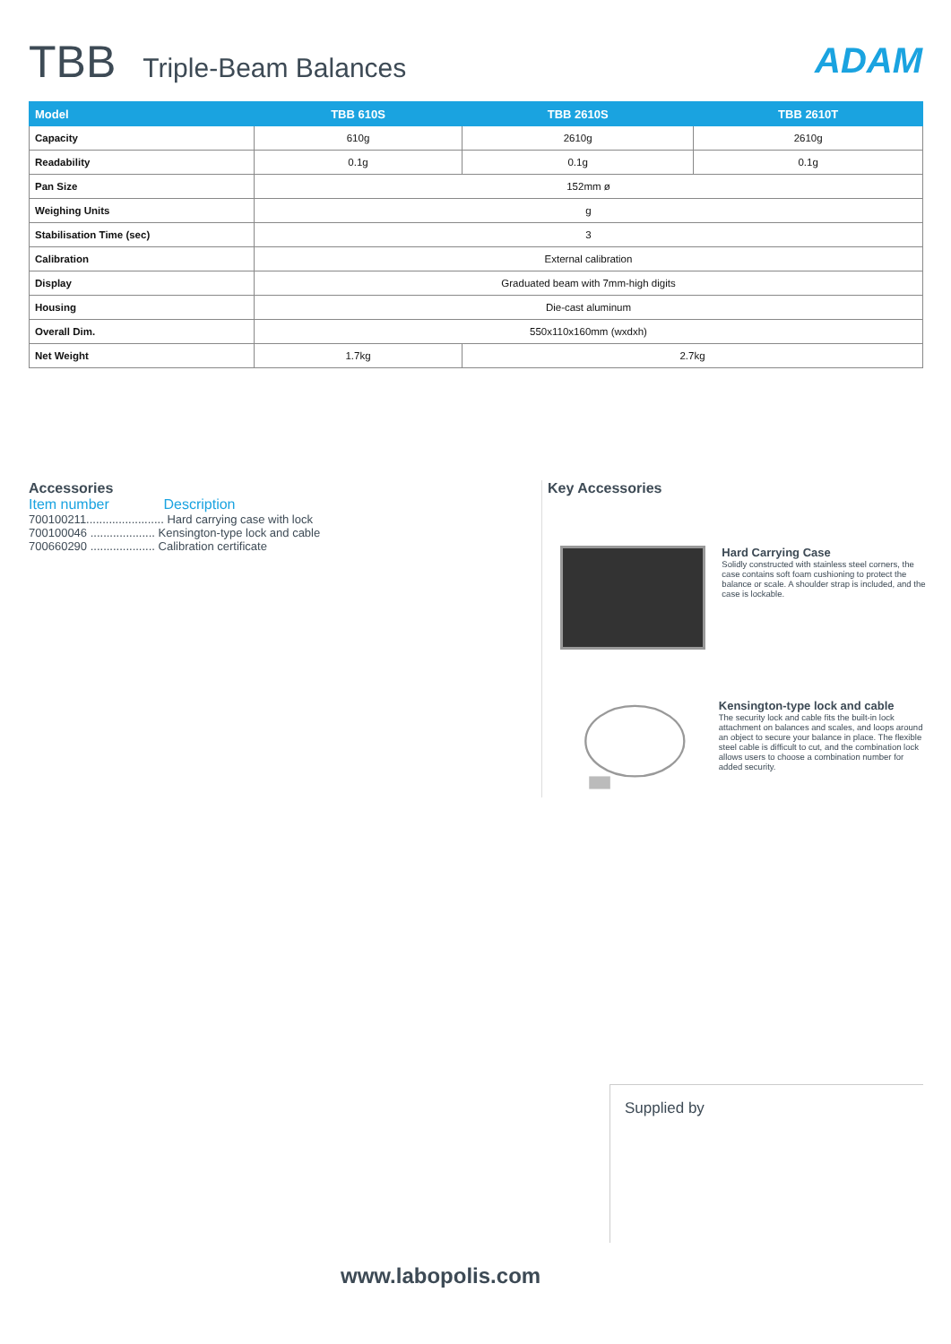TBB Triple-Beam Balances
ADAM
| Model | TBB 610S | TBB 2610S | TBB 2610T |
| --- | --- | --- | --- |
| Capacity | 610g | 2610g | 2610g |
| Readability | 0.1g | 0.1g | 0.1g |
| Pan Size | 152mm ø | | |
| Weighing Units | g | | |
| Stabilisation Time (sec) | 3 | | |
| Calibration | External calibration | | |
| Display | Graduated beam with 7mm-high digits | | |
| Housing | Die-cast aluminum | | |
| Overall Dim. | 550x110x160mm (wxdxh) | | |
| Net Weight | 1.7kg | 2.7kg | |
Accessories
Item number Description
700100211........................ Hard carrying case with lock
700100046 .................... Kensington-type lock and cable
700660290 .................... Calibration certificate
Key Accessories
Hard Carrying Case
Solidly constructed with stainless steel corners, the case contains soft foam cushioning to protect the balance or scale. A shoulder strap is included, and the case is lockable.
Kensington-type lock and cable
The security lock and cable fits the built-in lock attachment on balances and scales, and loops around an object to secure your balance in place. The flexible steel cable is difficult to cut, and the combination lock allows users to choose a combination number for added security.
Supplied by
www.labopolis.com